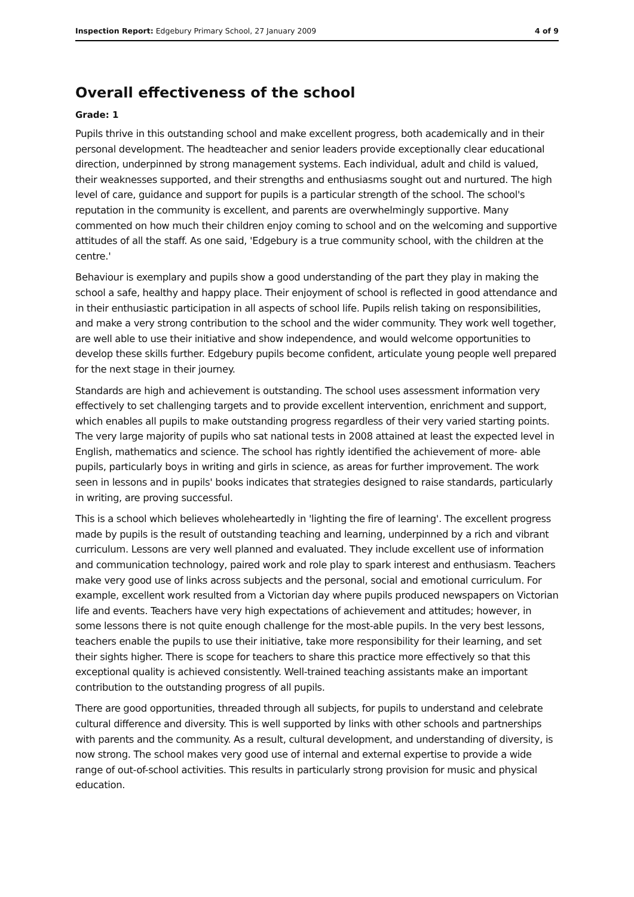Inspection Report: Edgebury Primary School, 27 January 2009 4 of 9
Overall effectiveness of the school
Grade: 1
Pupils thrive in this outstanding school and make excellent progress, both academically and in their personal development. The headteacher and senior leaders provide exceptionally clear educational direction, underpinned by strong management systems. Each individual, adult and child is valued, their weaknesses supported, and their strengths and enthusiasms sought out and nurtured. The high level of care, guidance and support for pupils is a particular strength of the school. The school's reputation in the community is excellent, and parents are overwhelmingly supportive. Many commented on how much their children enjoy coming to school and on the welcoming and supportive attitudes of all the staff. As one said, 'Edgebury is a true community school, with the children at the centre.'
Behaviour is exemplary and pupils show a good understanding of the part they play in making the school a safe, healthy and happy place. Their enjoyment of school is reflected in good attendance and in their enthusiastic participation in all aspects of school life. Pupils relish taking on responsibilities, and make a very strong contribution to the school and the wider community. They work well together, are well able to use their initiative and show independence, and would welcome opportunities to develop these skills further. Edgebury pupils become confident, articulate young people well prepared for the next stage in their journey.
Standards are high and achievement is outstanding. The school uses assessment information very effectively to set challenging targets and to provide excellent intervention, enrichment and support, which enables all pupils to make outstanding progress regardless of their very varied starting points. The very large majority of pupils who sat national tests in 2008 attained at least the expected level in English, mathematics and science. The school has rightly identified the achievement of more- able pupils, particularly boys in writing and girls in science, as areas for further improvement. The work seen in lessons and in pupils' books indicates that strategies designed to raise standards, particularly in writing, are proving successful.
This is a school which believes wholeheartedly in 'lighting the fire of learning'. The excellent progress made by pupils is the result of outstanding teaching and learning, underpinned by a rich and vibrant curriculum. Lessons are very well planned and evaluated. They include excellent use of information and communication technology, paired work and role play to spark interest and enthusiasm. Teachers make very good use of links across subjects and the personal, social and emotional curriculum. For example, excellent work resulted from a Victorian day where pupils produced newspapers on Victorian life and events. Teachers have very high expectations of achievement and attitudes; however, in some lessons there is not quite enough challenge for the most-able pupils. In the very best lessons, teachers enable the pupils to use their initiative, take more responsibility for their learning, and set their sights higher. There is scope for teachers to share this practice more effectively so that this exceptional quality is achieved consistently. Well-trained teaching assistants make an important contribution to the outstanding progress of all pupils.
There are good opportunities, threaded through all subjects, for pupils to understand and celebrate cultural difference and diversity. This is well supported by links with other schools and partnerships with parents and the community. As a result, cultural development, and understanding of diversity, is now strong. The school makes very good use of internal and external expertise to provide a wide range of out-of-school activities. This results in particularly strong provision for music and physical education.